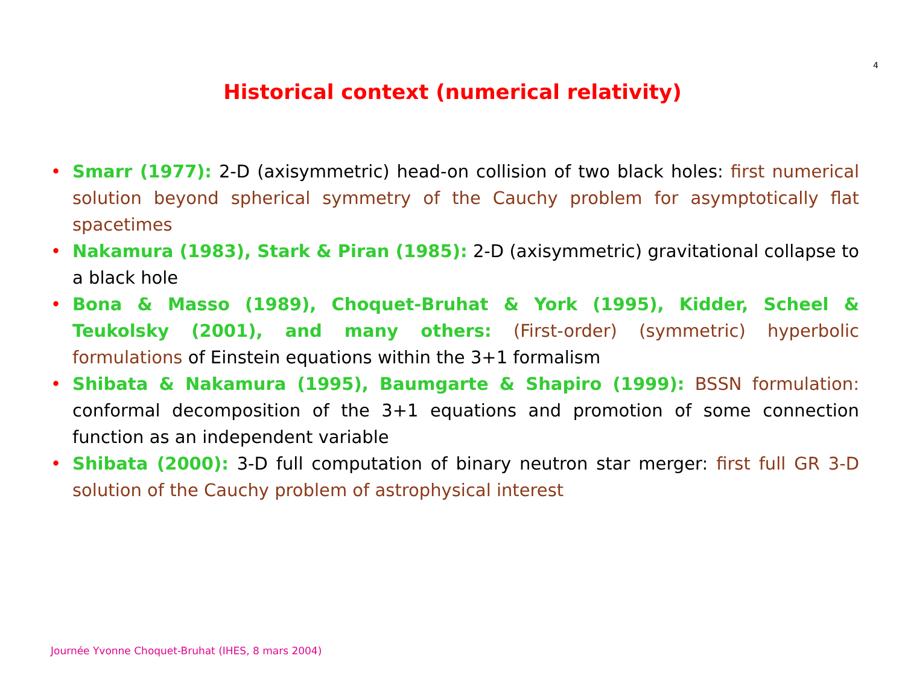4
Historical context (numerical relativity)
• Smarr (1977): 2-D (axisymmetric) head-on collision of two black holes: first numerical solution beyond spherical symmetry of the Cauchy problem for asymptotically flat spacetimes
• Nakamura (1983), Stark & Piran (1985): 2-D (axisymmetric) gravitational collapse to a black hole
• Bona & Masso (1989), Choquet-Bruhat & York (1995), Kidder, Scheel & Teukolsky (2001), and many others: (First-order) (symmetric) hyperbolic formulations of Einstein equations within the 3+1 formalism
• Shibata & Nakamura (1995), Baumgarte & Shapiro (1999): BSSN formulation: conformal decomposition of the 3+1 equations and promotion of some connection function as an independent variable
• Shibata (2000): 3-D full computation of binary neutron star merger: first full GR 3-D solution of the Cauchy problem of astrophysical interest
Journée Yvonne Choquet-Bruhat (IHES, 8 mars 2004)